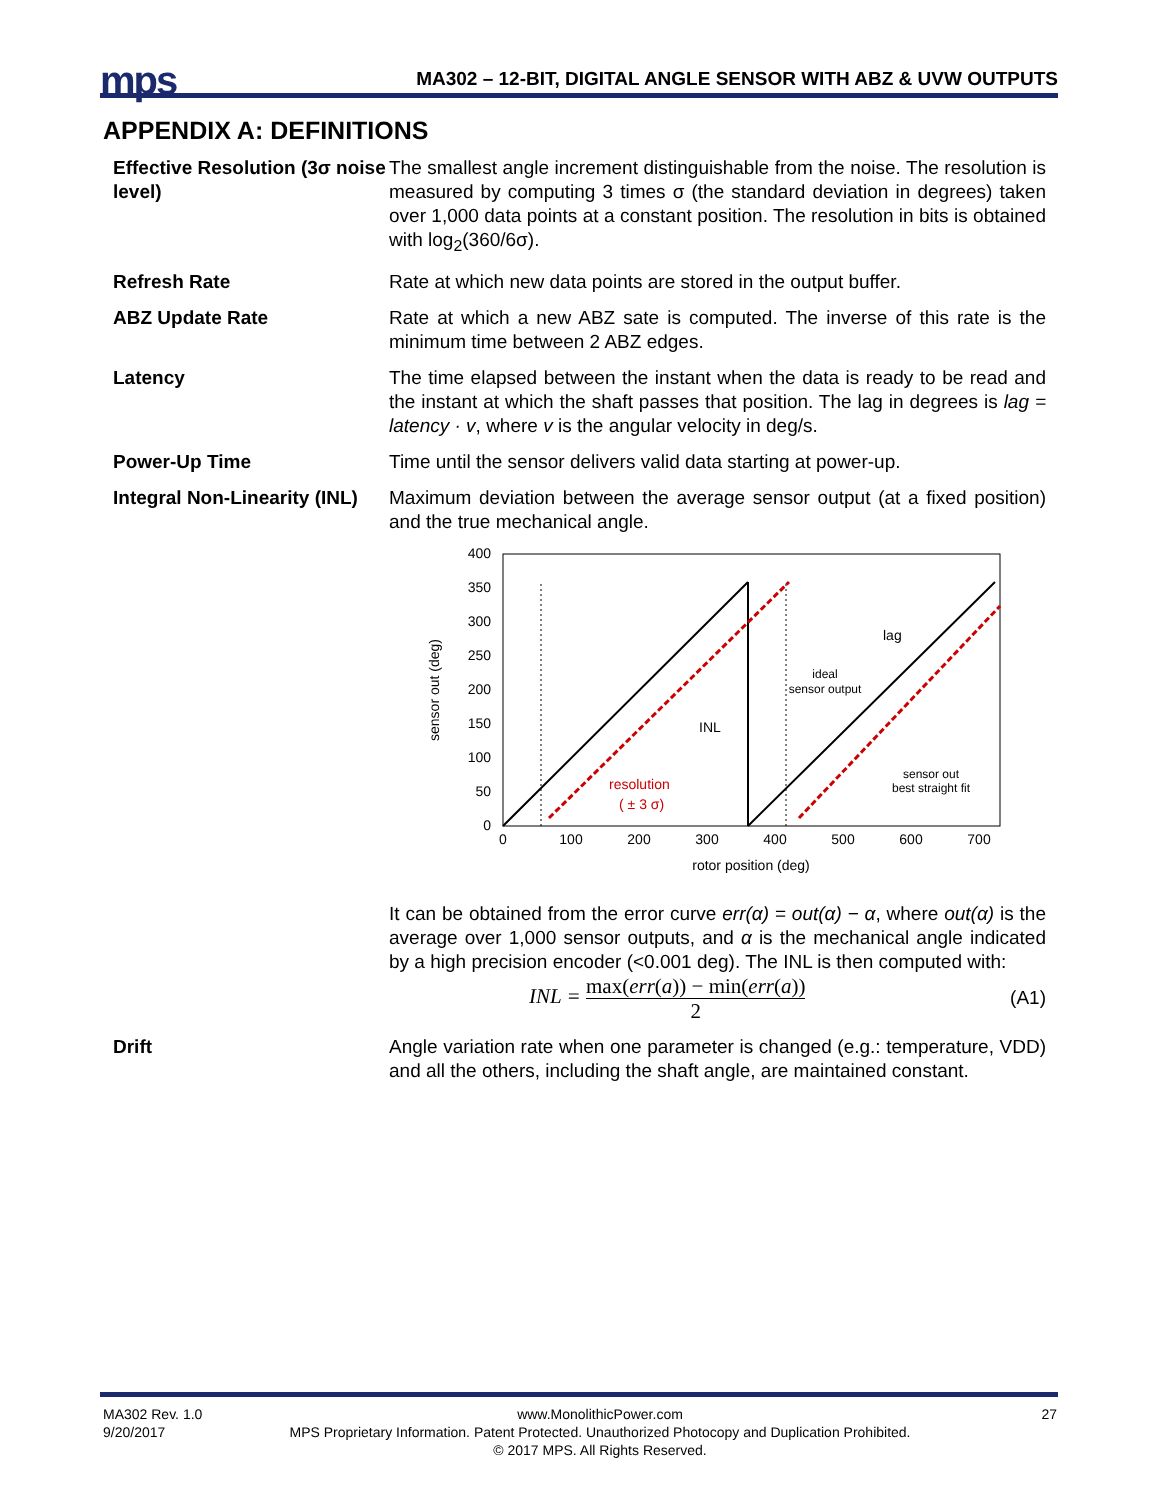mps
MA302 – 12-BIT, DIGITAL ANGLE SENSOR WITH ABZ & UVW OUTPUTS
APPENDIX A: DEFINITIONS
Effective Resolution (3σ noise level)
The smallest angle increment distinguishable from the noise. The resolution is measured by computing 3 times σ (the standard deviation in degrees) taken over 1,000 data points at a constant position. The resolution in bits is obtained with log<sub>2</sub>(360/6σ).
Refresh Rate Rate at which new data points are stored in the output buffer.
ABZ Update Rate Rate at which a new ABZ sate is computed. The inverse of this rate is the minimum time between 2 ABZ edges.
Latency The time elapsed between the instant when the data is ready to be read and the instant at which the shaft passes that position. The lag in degrees is lag = latency · v, where v is the angular velocity in deg/s.
Power-Up Time Time until the sensor delivers valid data starting at power-up.
Integral Non-Linearity (INL)
Maximum deviation between the average sensor output (at a fixed position) and the true mechanical angle.
400
350
300
250
200
150
100
50
0
0
100
200
300
400
500
600
700
rotor position (deg)
sensor out (deg)
INL
lag
resolution
( ± 3 σ)
ideal
sensor output
sensor out
best straight fit
It can be obtained from the error curve err(α) = out(α) − α, where out(α) is the average over 1,000 sensor outputs, and α is the mechanical angle indicated by a high precision encoder (<0.001 deg). The INL is then computed with:
INL = max(err(a)) − min(err(a)) 2
(A1)
Drift Angle variation rate when one parameter is changed (e.g.: temperature, VDD) and all the others, including the shaft angle, are maintained constant.
MA302 Rev. 1.0
9/20/2017
www.MonolithicPower.com
MPS Proprietary Information. Patent Protected. Unauthorized Photocopy and Duplication Prohibited.
© 2017 MPS. All Rights Reserved.
27